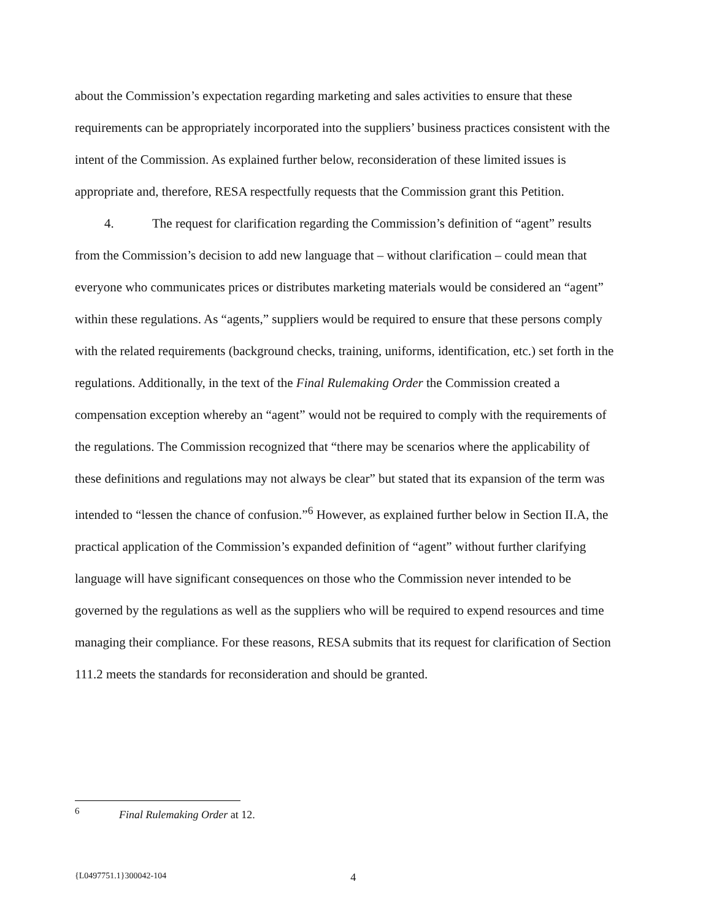about the Commission’s expectation regarding marketing and sales activities to ensure that these requirements can be appropriately incorporated into the suppliers’ business practices consistent with the intent of the Commission. As explained further below, reconsideration of these limited issues is appropriate and, therefore, RESA respectfully requests that the Commission grant this Petition.
4. The request for clarification regarding the Commission’s definition of “agent” results from the Commission’s decision to add new language that – without clarification – could mean that everyone who communicates prices or distributes marketing materials would be considered an “agent” within these regulations. As “agents,” suppliers would be required to ensure that these persons comply with the related requirements (background checks, training, uniforms, identification, etc.) set forth in the regulations. Additionally, in the text of the Final Rulemaking Order the Commission created a compensation exception whereby an “agent” would not be required to comply with the requirements of the regulations. The Commission recognized that “there may be scenarios where the applicability of these definitions and regulations may not always be clear” but stated that its expansion of the term was intended to “lessen the chance of confusion.”<sup>6</sup> However, as explained further below in Section II.A, the practical application of the Commission’s expanded definition of “agent” without further clarifying language will have significant consequences on those who the Commission never intended to be governed by the regulations as well as the suppliers who will be required to expend resources and time managing their compliance. For these reasons, RESA submits that its request for clarification of Section 111.2 meets the standards for reconsideration and should be granted.
<sup>6</sup> Final Rulemaking Order at 12.
{L0497751.1}300042-104 4